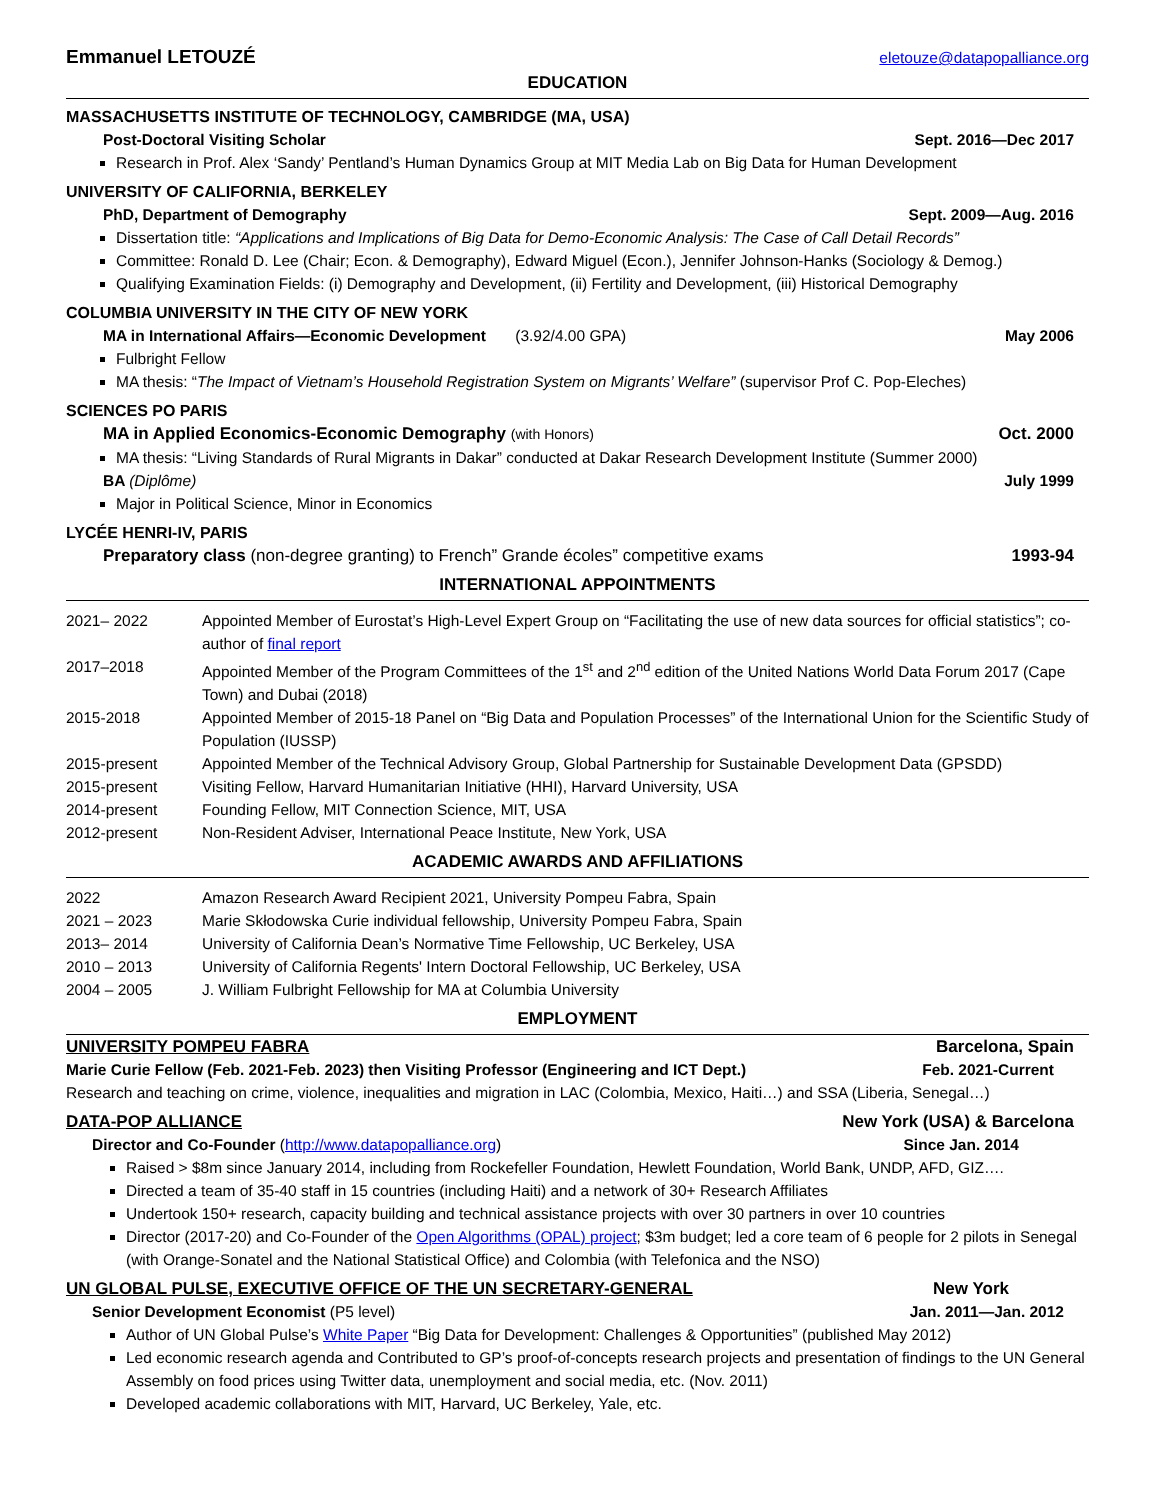Emmanuel LETOUZÉ eletouze@datapopalliance.org
EDUCATION
MASSACHUSETTS INSTITUTE OF TECHNOLOGY, CAMBRIDGE (MA, USA)
Post-Doctoral Visiting Scholar Sept. 2016—Dec 2017
Research in Prof. Alex ‘Sandy’ Pentland’s Human Dynamics Group at MIT Media Lab on Big Data for Human Development
UNIVERSITY OF CALIFORNIA, BERKELEY
PhD, Department of Demography Sept. 2009—Aug. 2016
Dissertation title: “Applications and Implications of Big Data for Demo-Economic Analysis: The Case of Call Detail Records”
Committee: Ronald D. Lee (Chair; Econ. & Demography), Edward Miguel (Econ.), Jennifer Johnson-Hanks (Sociology & Demog.)
Qualifying Examination Fields: (i) Demography and Development, (ii) Fertility and Development, (iii) Historical Demography
COLUMBIA UNIVERSITY IN THE CITY OF NEW YORK
MA in International Affairs—Economic Development (3.92/4.00 GPA) May 2006
Fulbright Fellow
MA thesis: “The Impact of Vietnam’s Household Registration System on Migrants’ Welfare” (supervisor Prof C. Pop-Eleches)
SCIENCES PO PARIS
MA in Applied Economics-Economic Demography (with Honors) Oct. 2000
MA thesis: “Living Standards of Rural Migrants in Dakar” conducted at Dakar Research Development Institute (Summer 2000)
BA (Diplôme) July 1999
Major in Political Science, Minor in Economics
LYCÉE HENRI-IV, PARIS
Preparatory class (non-degree granting) to French” Grande écoles” competitive exams 1993-94
INTERNATIONAL APPOINTMENTS
2021– 2022 Appointed Member of Eurostat’s High-Level Expert Group on “Facilitating the use of new data sources for official statistics”; co-author of final report
2017–2018 Appointed Member of the Program Committees of the 1<sup>st</sup> and 2<sup>nd</sup> edition of the United Nations World Data Forum 2017 (Cape Town) and Dubai (2018)
2015-2018 Appointed Member of 2015-18 Panel on “Big Data and Population Processes” of the International Union for the Scientific Study of Population (IUSSP)
2015-present Appointed Member of the Technical Advisory Group, Global Partnership for Sustainable Development Data (GPSDD)
2015-present Visiting Fellow, Harvard Humanitarian Initiative (HHI), Harvard University, USA
2014-present Founding Fellow, MIT Connection Science, MIT, USA
2012-present Non-Resident Adviser, International Peace Institute, New York, USA
ACADEMIC AWARDS AND AFFILIATIONS
2022 Amazon Research Award Recipient 2021, University Pompeu Fabra, Spain
2021 – 2023 Marie Skłodowska Curie individual fellowship, University Pompeu Fabra, Spain
2013– 2014 University of California Dean’s Normative Time Fellowship, UC Berkeley, USA
2010 – 2013 University of California Regents' Intern Doctoral Fellowship, UC Berkeley, USA
2004 – 2005 J. William Fulbright Fellowship for MA at Columbia University
EMPLOYMENT
UNIVERSITY POMPEU FABRA Barcelona, Spain
Marie Curie Fellow (Feb. 2021-Feb. 2023) then Visiting Professor (Engineering and ICT Dept.) Feb. 2021-Current
Research and teaching on crime, violence, inequalities and migration in LAC (Colombia, Mexico, Haiti…) and SSA (Liberia, Senegal…)
DATA-POP ALLIANCE New York (USA) & Barcelona
Director and Co-Founder (http://www.datapopalliance.org) Since Jan. 2014
Raised > $8m since January 2014, including from Rockefeller Foundation, Hewlett Foundation, World Bank, UNDP, AFD, GIZ….
Directed a team of 35-40 staff in 15 countries (including Haiti) and a network of 30+ Research Affiliates
Undertook 150+ research, capacity building and technical assistance projects with over 30 partners in over 10 countries
Director (2017-20) and Co-Founder of the Open Algorithms (OPAL) project; $3m budget; led a core team of 6 people for 2 pilots in Senegal (with Orange-Sonatel and the National Statistical Office) and Colombia (with Telefonica and the NSO)
UN GLOBAL PULSE, EXECUTIVE OFFICE OF THE UN SECRETARY-GENERAL New York
Senior Development Economist (P5 level) Jan. 2011—Jan. 2012
Author of UN Global Pulse’s White Paper “Big Data for Development: Challenges & Opportunities” (published May 2012)
Led economic research agenda and Contributed to GP’s proof-of-concepts research projects and presentation of findings to the UN General Assembly on food prices using Twitter data, unemployment and social media, etc. (Nov. 2011)
Developed academic collaborations with MIT, Harvard, UC Berkeley, Yale, etc.